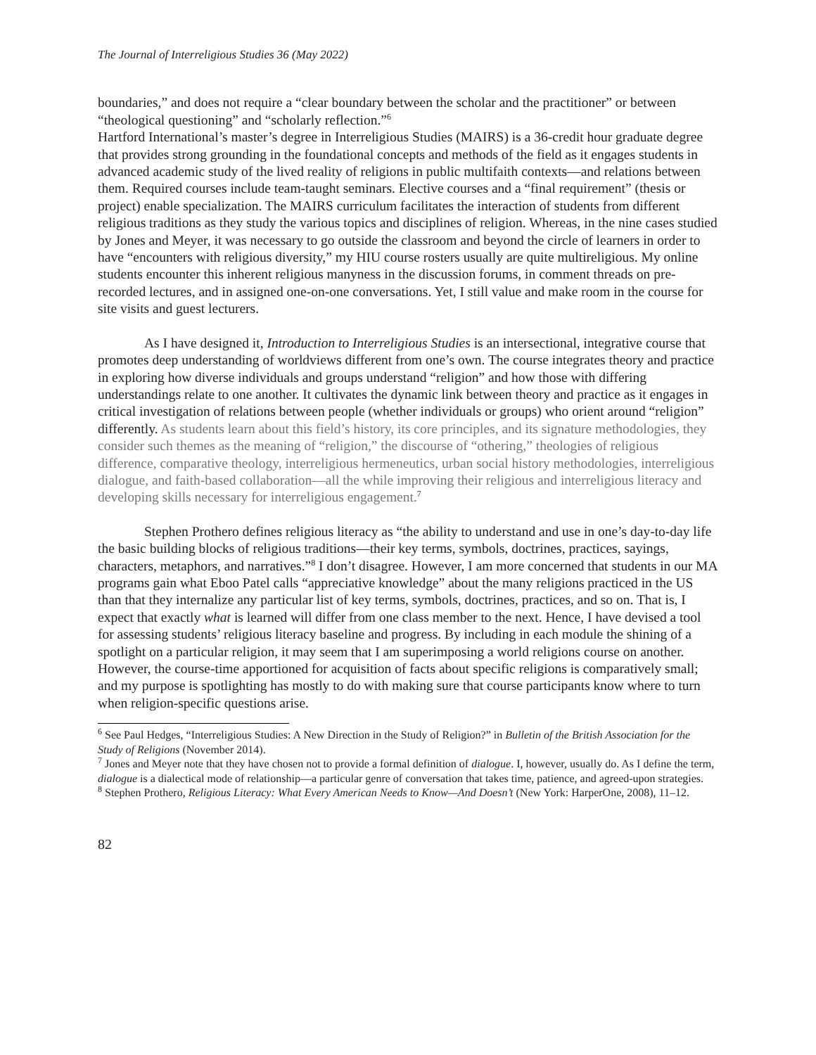The Journal of Interreligious Studies 36 (May 2022)
boundaries,” and does not require a “clear boundary between the scholar and the practitioner” or between “theological questioning” and “scholarly reflection.”<sup>6</sup>
Hartford International’s master’s degree in Interreligious Studies (MAIRS) is a 36-credit hour graduate degree that provides strong grounding in the foundational concepts and methods of the field as it engages students in advanced academic study of the lived reality of religions in public multifaith contexts—and relations between them. Required courses include team-taught seminars. Elective courses and a “final requirement” (thesis or project) enable specialization. The MAIRS curriculum facilitates the interaction of students from different religious traditions as they study the various topics and disciplines of religion. Whereas, in the nine cases studied by Jones and Meyer, it was necessary to go outside the classroom and beyond the circle of learners in order to have “encounters with religious diversity,” my HIU course rosters usually are quite multireligious. My online students encounter this inherent religious manyness in the discussion forums, in comment threads on pre-recorded lectures, and in assigned one-on-one conversations. Yet, I still value and make room in the course for site visits and guest lecturers.
As I have designed it, Introduction to Interreligious Studies is an intersectional, integrative course that promotes deep understanding of worldviews different from one’s own. The course integrates theory and practice in exploring how diverse individuals and groups understand “religion” and how those with differing understandings relate to one another. It cultivates the dynamic link between theory and practice as it engages in critical investigation of relations between people (whether individuals or groups) who orient around “religion” differently. As students learn about this field’s history, its core principles, and its signature methodologies, they consider such themes as the meaning of “religion,” the discourse of “othering,” theologies of religious difference, comparative theology, interreligious hermeneutics, urban social history methodologies, interreligious dialogue, and faith-based collaboration—all the while improving their religious and interreligious literacy and developing skills necessary for interreligious engagement.<sup>7</sup>
Stephen Prothero defines religious literacy as “the ability to understand and use in one’s day-to-day life the basic building blocks of religious traditions—their key terms, symbols, doctrines, practices, sayings, characters, metaphors, and narratives.”<sup>8</sup> I don’t disagree. However, I am more concerned that students in our MA programs gain what Eboo Patel calls “appreciative knowledge” about the many religions practiced in the US than that they internalize any particular list of key terms, symbols, doctrines, practices, and so on. That is, I expect that exactly what is learned will differ from one class member to the next. Hence, I have devised a tool for assessing students’ religious literacy baseline and progress. By including in each module the shining of a spotlight on a particular religion, it may seem that I am superimposing a world religions course on another. However, the course-time apportioned for acquisition of facts about specific religions is comparatively small; and my purpose is spotlighting has mostly to do with making sure that course participants know where to turn when religion-specific questions arise.
<sup>6</sup> See Paul Hedges, “Interreligious Studies: A New Direction in the Study of Religion?” in Bulletin of the British Association for the Study of Religions (November 2014).
<sup>7</sup> Jones and Meyer note that they have chosen not to provide a formal definition of dialogue. I, however, usually do. As I define the term, dialogue is a dialectical mode of relationship—a particular genre of conversation that takes time, patience, and agreed-upon strategies.
<sup>8</sup> Stephen Prothero, Religious Literacy: What Every American Needs to Know—And Doesn’t (New York: HarperOne, 2008), 11–12.
82